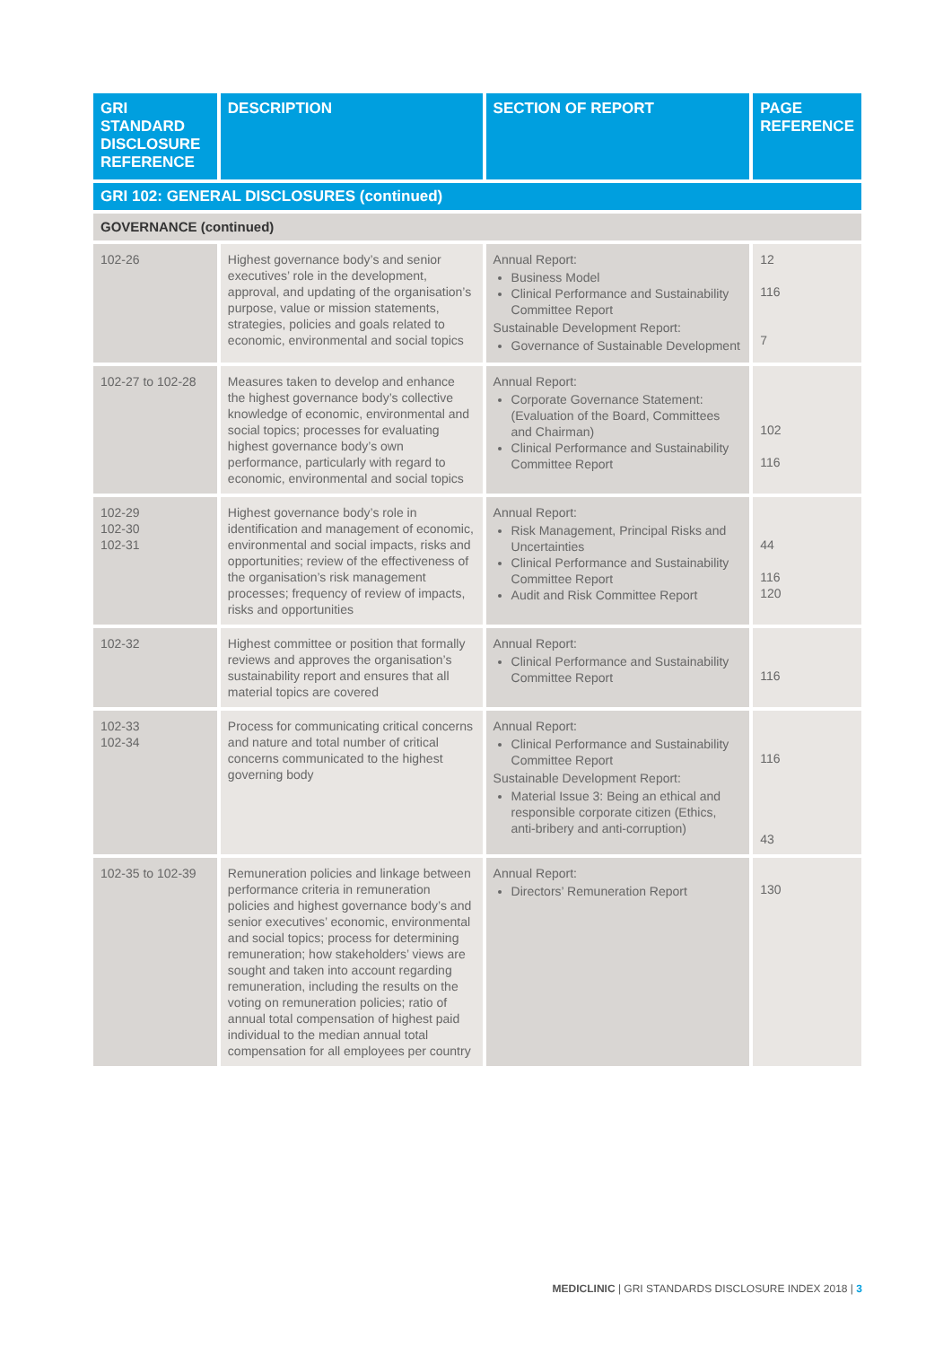| GRI STANDARD DISCLOSURE REFERENCE | DESCRIPTION | SECTION OF REPORT | PAGE REFERENCE |
| --- | --- | --- | --- |
| GRI 102: GENERAL DISCLOSURES (continued) | | | |
| GOVERNANCE (continued) | | | |
| 102-26 | Highest governance body’s and senior executives’ role in the development, approval, and updating of the organisation’s purpose, value or mission statements, strategies, policies and goals related to economic, environmental and social topics | Annual Report: Business Model Clinical Performance and Sustainability Committee Report Sustainable Development Report: Governance of Sustainable Development | 12 116 7 |
| 102-27 to 102-28 | Measures taken to develop and enhance the highest governance body’s collective knowledge of economic, environmental and social topics; processes for evaluating highest governance body’s own performance, particularly with regard to economic, environmental and social topics | Annual Report: Corporate Governance Statement: (Evaluation of the Board, Committees and Chairman) Clinical Performance and Sustainability Committee Report | 102 116 |
| 102-29 102-30 102-31 | Highest governance body’s role in identification and management of economic, environmental and social impacts, risks and opportunities; review of the effectiveness of the organisation’s risk management processes; frequency of review of impacts, risks and opportunities | Annual Report: Risk Management, Principal Risks and Uncertainties Clinical Performance and Sustainability Committee Report Audit and Risk Committee Report | 44 116 120 |
| 102-32 | Highest committee or position that formally reviews and approves the organisation’s sustainability report and ensures that all material topics are covered | Annual Report: Clinical Performance and Sustainability Committee Report | 116 |
| 102-33 102-34 | Process for communicating critical concerns and nature and total number of critical concerns communicated to the highest governing body | Annual Report: Clinical Performance and Sustainability Committee Report Sustainable Development Report: Material Issue 3: Being an ethical and responsible corporate citizen (Ethics, anti-bribery and anti-corruption) | 116 43 |
| 102-35 to 102-39 | Remuneration policies and linkage between performance criteria in remuneration policies and highest governance body’s and senior executives’ economic, environmental and social topics; process for determining remuneration; how stakeholders’ views are sought and taken into account regarding remuneration, including the results on the voting on remuneration policies; ratio of annual total compensation of highest paid individual to the median annual total compensation for all employees per country | Annual Report: Directors’ Remuneration Report | 130 |
MEDICLINIC | GRI STANDARDS DISCLOSURE INDEX 2018 | 3